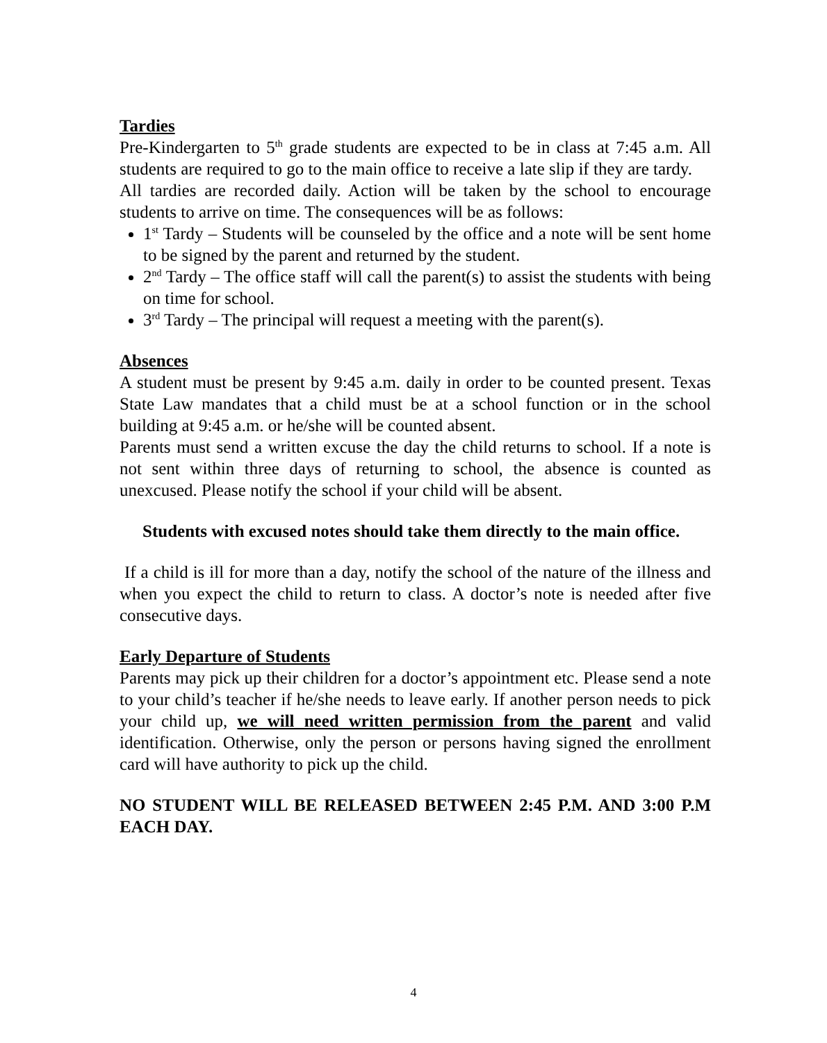Tardies
Pre-Kindergarten to 5<sup>th</sup> grade students are expected to be in class at 7:45 a.m. All students are required to go to the main office to receive a late slip if they are tardy.
All tardies are recorded daily. Action will be taken by the school to encourage students to arrive on time. The consequences will be as follows:
1<sup>st</sup> Tardy – Students will be counseled by the office and a note will be sent home to be signed by the parent and returned by the student.
2<sup>nd</sup> Tardy – The office staff will call the parent(s) to assist the students with being on time for school.
3<sup>rd</sup> Tardy – The principal will request a meeting with the parent(s).
Absences
A student must be present by 9:45 a.m. daily in order to be counted present. Texas State Law mandates that a child must be at a school function or in the school building at 9:45 a.m. or he/she will be counted absent.
Parents must send a written excuse the day the child returns to school. If a note is not sent within three days of returning to school, the absence is counted as unexcused. Please notify the school if your child will be absent.
Students with excused notes should take them directly to the main office.
If a child is ill for more than a day, notify the school of the nature of the illness and when you expect the child to return to class. A doctor’s note is needed after five consecutive days.
Early Departure of Students
Parents may pick up their children for a doctor’s appointment etc. Please send a note to your child’s teacher if he/she needs to leave early. If another person needs to pick your child up, we will need written permission from the parent and valid identification. Otherwise, only the person or persons having signed the enrollment card will have authority to pick up the child.
NO STUDENT WILL BE RELEASED BETWEEN 2:45 P.M. AND 3:00 P.M EACH DAY.
4